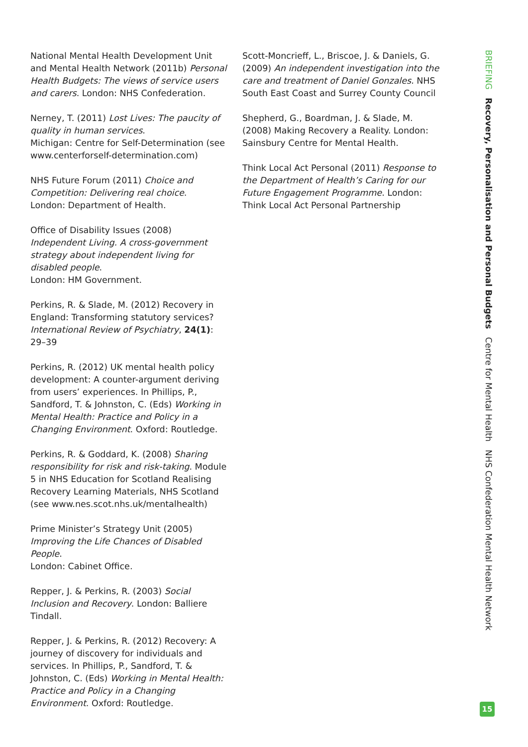National Mental Health Development Unit and Mental Health Network (2011b) Personal Health Budgets: The views of service users and carers. London: NHS Confederation.
Nerney, T. (2011) Lost Lives: The paucity of quality in human services.
Michigan: Centre for Self-Determination (see www.centerforself-determination.com)
NHS Future Forum (2011) Choice and Competition: Delivering real choice.
London: Department of Health.
Office of Disability Issues (2008) Independent Living. A cross-government strategy about independent living for disabled people.
London: HM Government.
Perkins, R. & Slade, M. (2012) Recovery in England: Transforming statutory services? International Review of Psychiatry, 24(1): 29–39
Perkins, R. (2012) UK mental health policy development: A counter-argument deriving from users’ experiences. In Phillips, P., Sandford, T. & Johnston, C. (Eds) Working in Mental Health: Practice and Policy in a Changing Environment. Oxford: Routledge.
Perkins, R. & Goddard, K. (2008) Sharing responsibility for risk and risk-taking. Module 5 in NHS Education for Scotland Realising Recovery Learning Materials, NHS Scotland (see www.nes.scot.nhs.uk/mentalhealth)
Prime Minister’s Strategy Unit (2005) Improving the Life Chances of Disabled People.
London: Cabinet Office.
Repper, J. & Perkins, R. (2003) Social Inclusion and Recovery. London: Balliere Tindall.
Repper, J. & Perkins, R. (2012) Recovery: A journey of discovery for individuals and services. In Phillips, P., Sandford, T. & Johnston, C. (Eds) Working in Mental Health: Practice and Policy in a Changing Environment. Oxford: Routledge.
Scott-Moncrieff, L., Briscoe, J. & Daniels, G. (2009) An independent investigation into the care and treatment of Daniel Gonzales. NHS South East Coast and Surrey County Council
Shepherd, G., Boardman, J. & Slade, M. (2008) Making Recovery a Reality. London: Sainsbury Centre for Mental Health.
Think Local Act Personal (2011) Response to the Department of Health’s Caring for our Future Engagement Programme. London: Think Local Act Personal Partnership
BRIEFING Recovery, Personalisation and Personal Budgets Centre for Mental Health NHS Confederation Mental Health Network
15